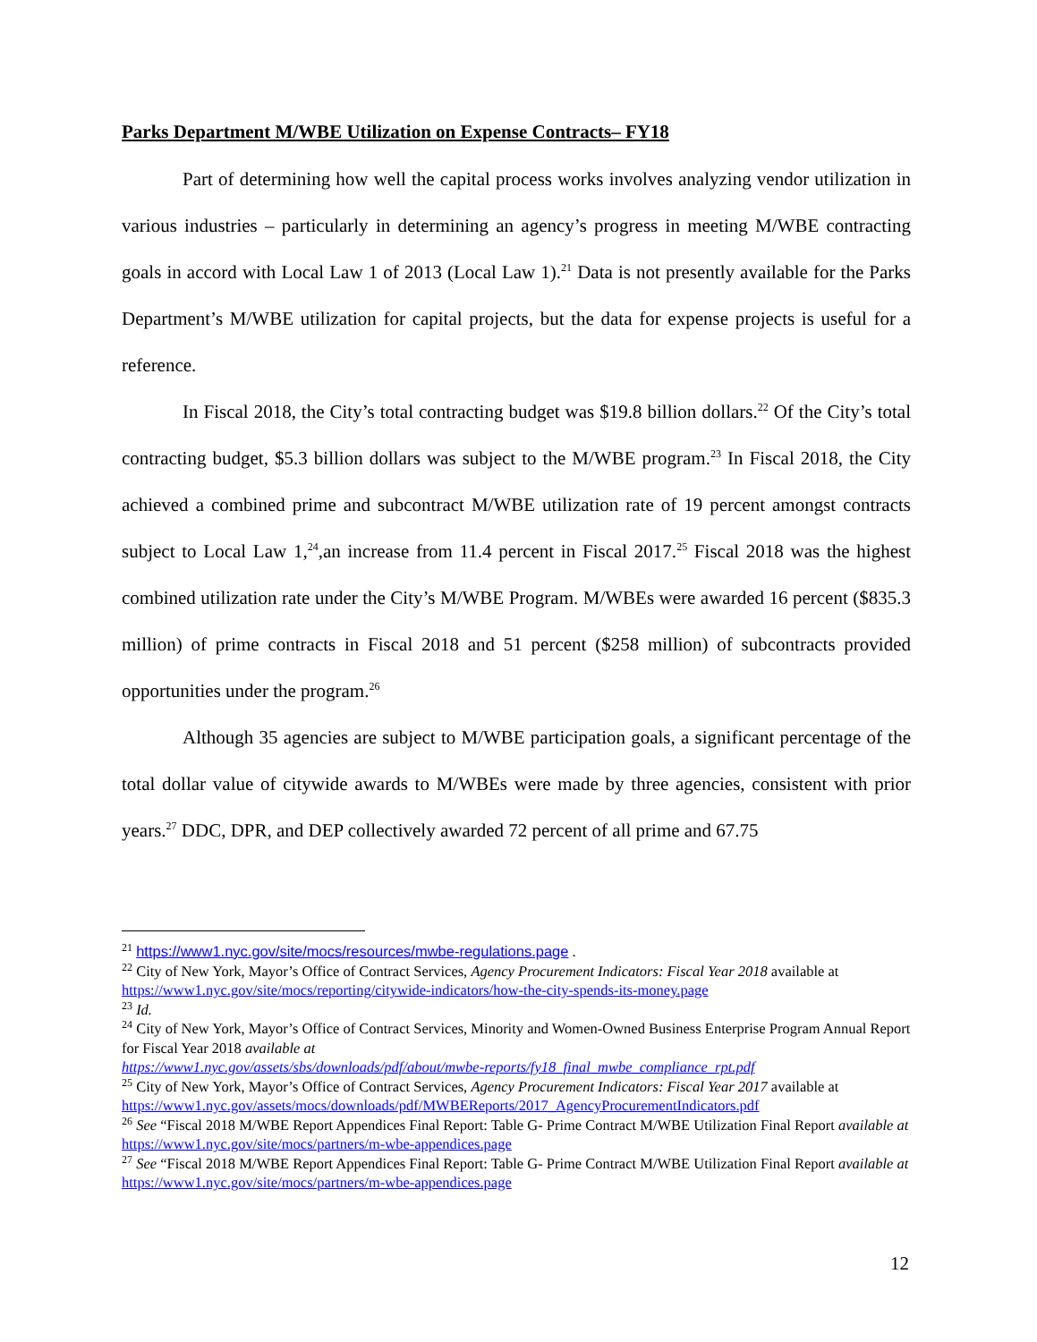Parks Department M/WBE Utilization on Expense Contracts– FY18
Part of determining how well the capital process works involves analyzing vendor utilization in various industries – particularly in determining an agency’s progress in meeting M/WBE contracting goals in accord with Local Law 1 of 2013 (Local Law 1).<sup>21</sup> Data is not presently available for the Parks Department’s M/WBE utilization for capital projects, but the data for expense projects is useful for a reference.
In Fiscal 2018, the City’s total contracting budget was $19.8 billion dollars.<sup>22</sup> Of the City’s total contracting budget, $5.3 billion dollars was subject to the M/WBE program.<sup>23</sup> In Fiscal 2018, the City achieved a combined prime and subcontract M/WBE utilization rate of 19 percent amongst contracts subject to Local Law 1,<sup>24</sup>,an increase from 11.4 percent in Fiscal 2017.<sup>25</sup> Fiscal 2018 was the highest combined utilization rate under the City’s M/WBE Program. M/WBEs were awarded 16 percent ($835.3 million) of prime contracts in Fiscal 2018 and 51 percent ($258 million) of subcontracts provided opportunities under the program.<sup>26</sup>
Although 35 agencies are subject to M/WBE participation goals, a significant percentage of the total dollar value of citywide awards to M/WBEs were made by three agencies, consistent with prior years.<sup>27</sup> DDC, DPR, and DEP collectively awarded 72 percent of all prime and 67.75
<sup>21</sup> https://www1.nyc.gov/site/mocs/resources/mwbe-regulations.page .
<sup>22</sup> City of New York, Mayor’s Office of Contract Services, Agency Procurement Indicators: Fiscal Year 2018 available at https://www1.nyc.gov/site/mocs/reporting/citywide-indicators/how-the-city-spends-its-money.page
<sup>23</sup> Id.
<sup>24</sup> City of New York, Mayor’s Office of Contract Services, Minority and Women-Owned Business Enterprise Program Annual Report for Fiscal Year 2018 available at
https://www1.nyc.gov/assets/sbs/downloads/pdf/about/mwbe-reports/fy18_final_mwbe_compliance_rpt.pdf
<sup>25</sup> City of New York, Mayor’s Office of Contract Services, Agency Procurement Indicators: Fiscal Year 2017 available at
https://www1.nyc.gov/assets/mocs/downloads/pdf/MWBEReports/2017_AgencyProcurementIndicators.pdf
<sup>26</sup> See “Fiscal 2018 M/WBE Report Appendices Final Report: Table G- Prime Contract M/WBE Utilization Final Report available at https://www1.nyc.gov/site/mocs/partners/m-wbe-appendices.page
<sup>27</sup> See “Fiscal 2018 M/WBE Report Appendices Final Report: Table G- Prime Contract M/WBE Utilization Final Report available at https://www1.nyc.gov/site/mocs/partners/m-wbe-appendices.page
12